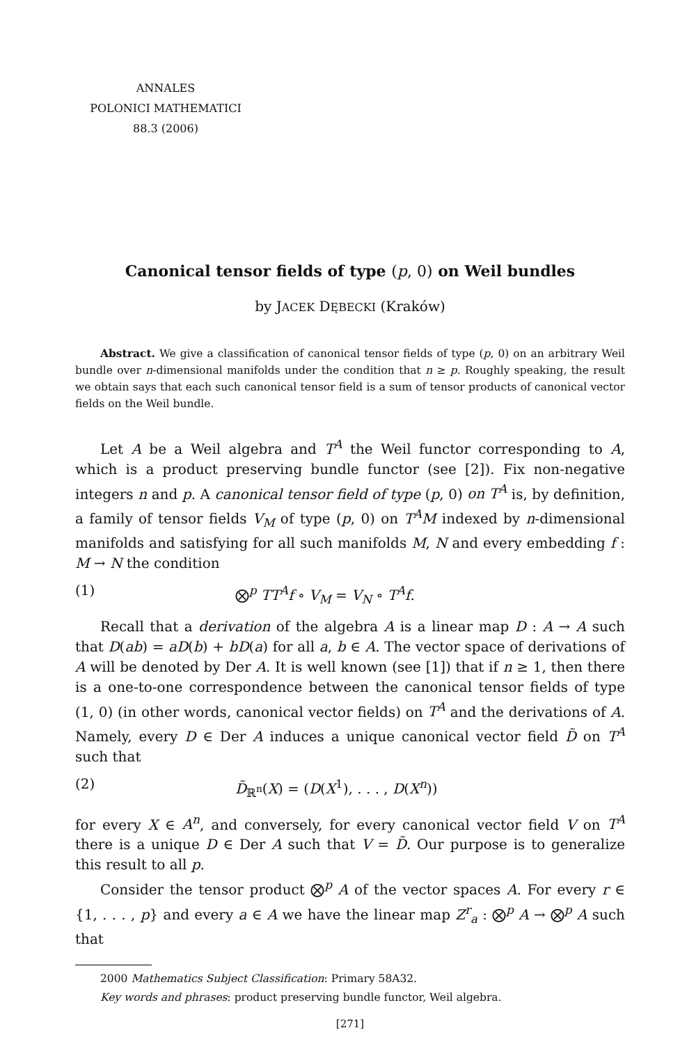ANNALES
POLONICI MATHEMATICI
88.3 (2006)
Canonical tensor fields of type (p, 0) on Weil bundles
by JACEK DĘBECKI (Kraków)
Abstract. We give a classification of canonical tensor fields of type (p, 0) on an arbitrary Weil bundle over n-dimensional manifolds under the condition that n ≥ p. Roughly speaking, the result we obtain says that each such canonical tensor field is a sum of tensor products of canonical vector fields on the Weil bundle.
Let A be a Weil algebra and T<sup>A</sup> the Weil functor corresponding to A, which is a product preserving bundle functor (see [2]). Fix non-negative integers n and p. A canonical tensor field of type (p, 0) on T<sup>A</sup> is, by definition, a family of tensor fields V<sub>M</sub> of type (p, 0) on T<sup>A</sup>M indexed by n-dimensional manifolds and satisfying for all such manifolds M, N and every embedding f : M → N the condition
(1) ⨂<sup>p</sup> TT<sup>A</sup>f ∘ V<sub>M</sub> = V<sub>N</sub> ∘ T<sup>A</sup>f.
Recall that a derivation of the algebra A is a linear map D : A → A such that D(ab) = aD(b) + bD(a) for all a, b ∈ A. The vector space of derivations of A will be denoted by Der A. It is well known (see [1]) that if n ≥ 1, then there is a one-to-one correspondence between the canonical tensor fields of type (1, 0) (in other words, canonical vector fields) on T<sup>A</sup> and the derivations of A. Namely, every D ∈ Der A induces a unique canonical vector field D̃ on T<sup>A</sup> such that
(2) D̃<sub>ℝ<sup>n</sup></sub>(X) = (D(X<sup>1</sup>), . . . , D(X<sup>n</sup>))
for every X ∈ A<sup>n</sup>, and conversely, for every canonical vector field V on T<sup>A</sup> there is a unique D ∈ Der A such that V = D̃. Our purpose is to generalize this result to all p.
Consider the tensor product ⨂<sup>p</sup> A of the vector spaces A. For every r ∈ {1, . . . , p} and every a ∈ A we have the linear map Z<sup>r</sup><sub>a</sub> : ⨂<sup>p</sup> A → ⨂<sup>p</sup> A such that
2000 Mathematics Subject Classification: Primary 58A32.
Key words and phrases: product preserving bundle functor, Weil algebra.
[271]